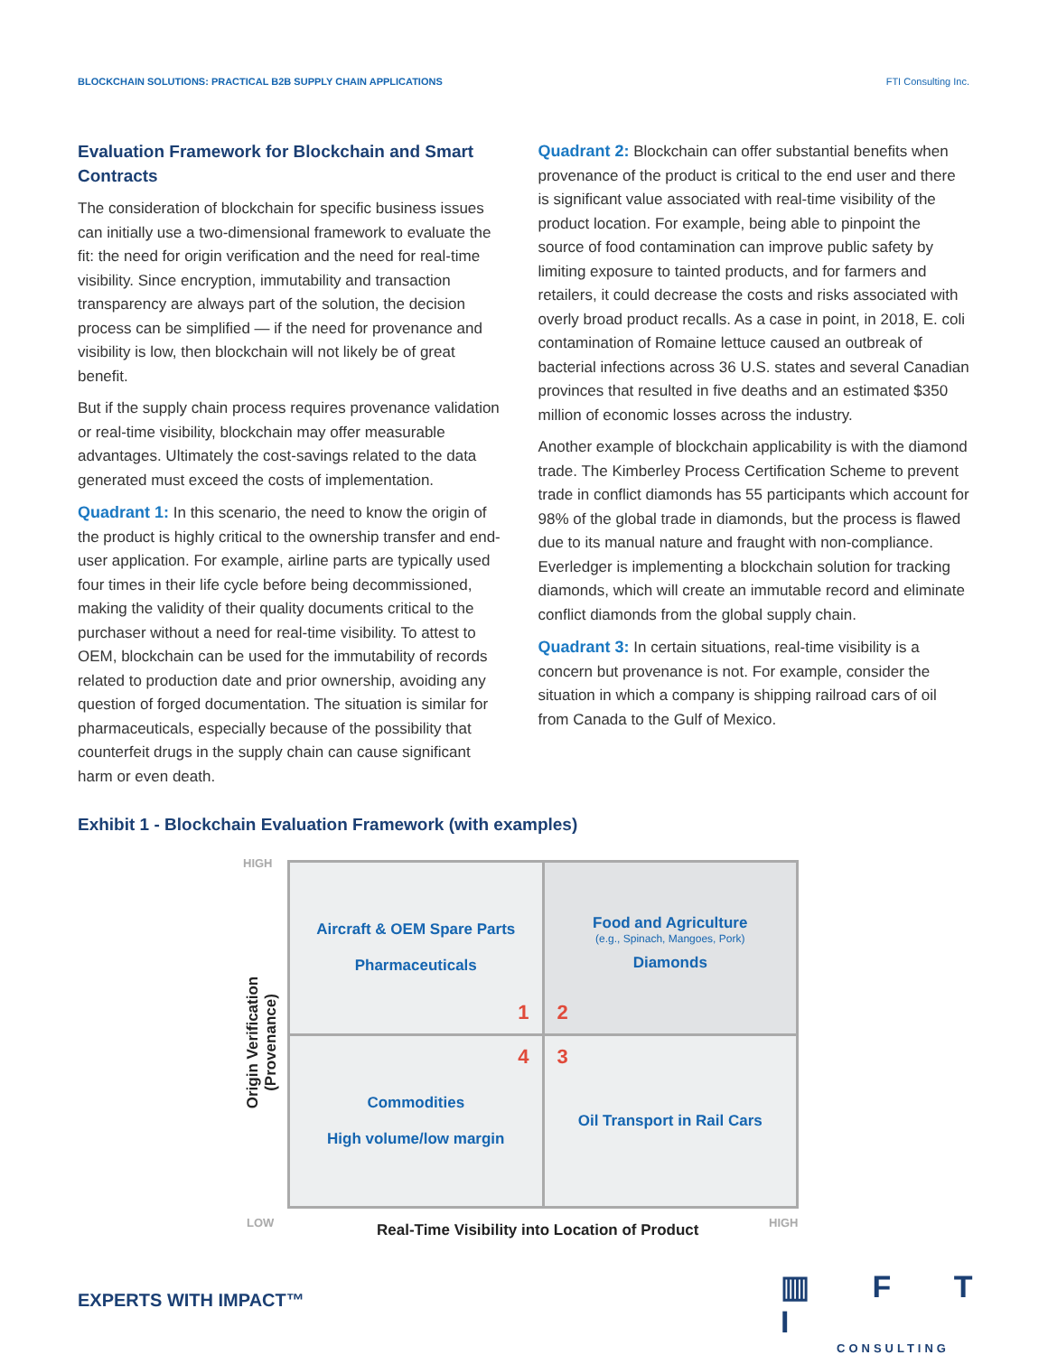BLOCKCHAIN SOLUTIONS: PRACTICAL B2B SUPPLY CHAIN APPLICATIONS FTI Consulting Inc.
Evaluation Framework for Blockchain and Smart Contracts
The consideration of blockchain for specific business issues can initially use a two-dimensional framework to evaluate the fit: the need for origin verification and the need for real-time visibility. Since encryption, immutability and transaction transparency are always part of the solution, the decision process can be simplified — if the need for provenance and visibility is low, then blockchain will not likely be of great benefit.
But if the supply chain process requires provenance validation or real-time visibility, blockchain may offer measurable advantages. Ultimately the cost-savings related to the data generated must exceed the costs of implementation.
Quadrant 1: In this scenario, the need to know the origin of the product is highly critical to the ownership transfer and end-user application. For example, airline parts are typically used four times in their life cycle before being decommissioned, making the validity of their quality documents critical to the purchaser without a need for real-time visibility. To attest to OEM, blockchain can be used for the immutability of records related to production date and prior ownership, avoiding any question of forged documentation. The situation is similar for pharmaceuticals, especially because of the possibility that counterfeit drugs in the supply chain can cause significant harm or even death.
Quadrant 2: Blockchain can offer substantial benefits when provenance of the product is critical to the end user and there is significant value associated with real-time visibility of the product location. For example, being able to pinpoint the source of food contamination can improve public safety by limiting exposure to tainted products, and for farmers and retailers, it could decrease the costs and risks associated with overly broad product recalls. As a case in point, in 2018, E. coli contamination of Romaine lettuce caused an outbreak of bacterial infections across 36 U.S. states and several Canadian provinces that resulted in five deaths and an estimated $350 million of economic losses across the industry.
Another example of blockchain applicability is with the diamond trade. The Kimberley Process Certification Scheme to prevent trade in conflict diamonds has 55 participants which account for 98% of the global trade in diamonds, but the process is flawed due to its manual nature and fraught with non-compliance. Everledger is implementing a blockchain solution for tracking diamonds, which will create an immutable record and eliminate conflict diamonds from the global supply chain.
Quadrant 3: In certain situations, real-time visibility is a concern but provenance is not. For example, consider the situation in which a company is shipping railroad cars of oil from Canada to the Gulf of Mexico.
Exhibit 1 - Blockchain Evaluation Framework (with examples)
HIGH
Origin Verification (Provenance)
Aircraft & OEM Spare Parts
Pharmaceuticals
1
Food and Agriculture
(e.g., Spinach, Mangoes, Pork)
Diamonds
2
4
Commodities
High volume/low margin
3
Oil Transport in Rail Cars
LOW
Real-Time Visibility into Location of Product
HIGH
EXPERTS WITH IMPACT™
▥ F T I
CONSULTING